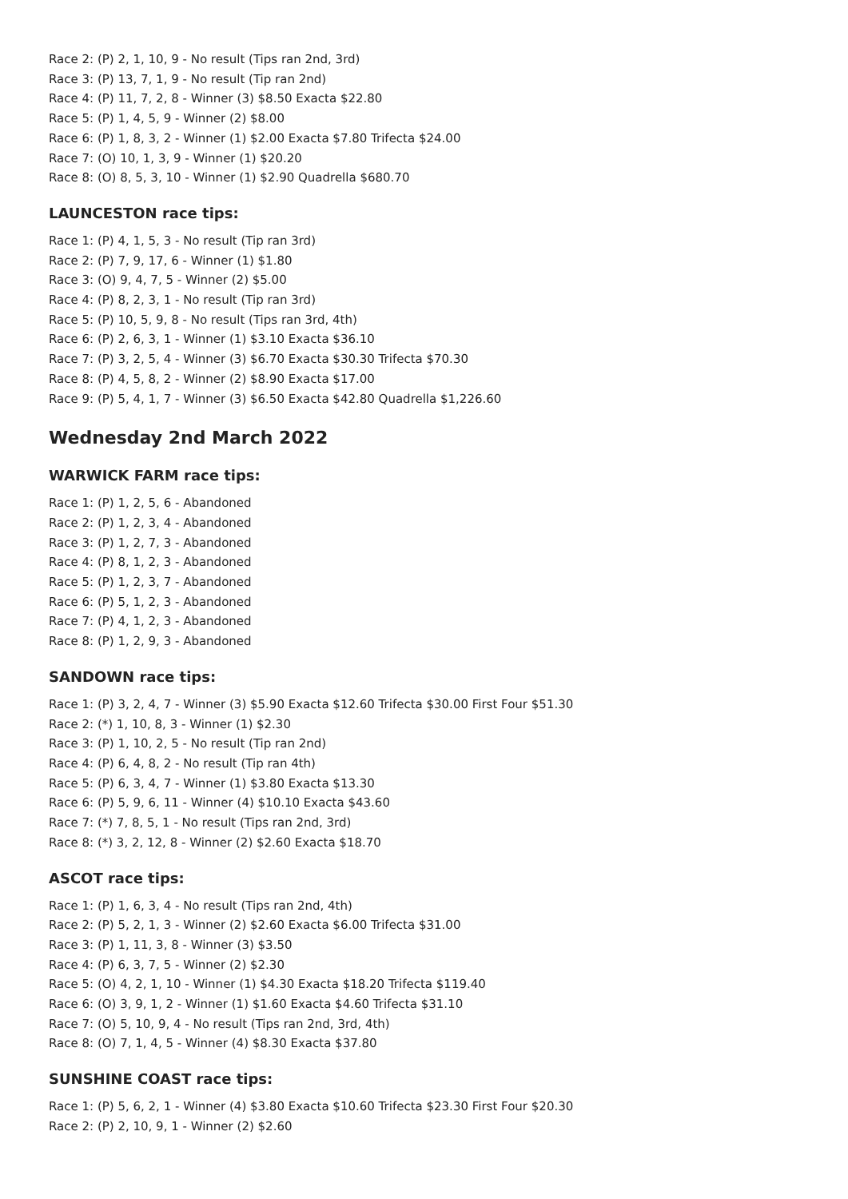Race 2: (P) 2, 1, 10, 9 - No result (Tips ran 2nd, 3rd)
Race 3: (P) 13, 7, 1, 9 - No result (Tip ran 2nd)
Race 4: (P) 11, 7, 2, 8 - Winner (3) $8.50 Exacta $22.80
Race 5: (P) 1, 4, 5, 9 - Winner (2) $8.00
Race 6: (P) 1, 8, 3, 2 - Winner (1) $2.00 Exacta $7.80 Trifecta $24.00
Race 7: (O) 10, 1, 3, 9 - Winner (1) $20.20
Race 8: (O) 8, 5, 3, 10 - Winner (1) $2.90 Quadrella $680.70
LAUNCESTON race tips:
Race 1: (P) 4, 1, 5, 3 - No result (Tip ran 3rd)
Race 2: (P) 7, 9, 17, 6 - Winner (1) $1.80
Race 3: (O) 9, 4, 7, 5 - Winner (2) $5.00
Race 4: (P) 8, 2, 3, 1 - No result (Tip ran 3rd)
Race 5: (P) 10, 5, 9, 8 - No result (Tips ran 3rd, 4th)
Race 6: (P) 2, 6, 3, 1 - Winner (1) $3.10 Exacta $36.10
Race 7: (P) 3, 2, 5, 4 - Winner (3) $6.70 Exacta $30.30 Trifecta $70.30
Race 8: (P) 4, 5, 8, 2 - Winner (2) $8.90 Exacta $17.00
Race 9: (P) 5, 4, 1, 7 - Winner (3) $6.50 Exacta $42.80 Quadrella $1,226.60
Wednesday 2nd March 2022
WARWICK FARM race tips:
Race 1: (P) 1, 2, 5, 6 - Abandoned
Race 2: (P) 1, 2, 3, 4 - Abandoned
Race 3: (P) 1, 2, 7, 3 - Abandoned
Race 4: (P) 8, 1, 2, 3 - Abandoned
Race 5: (P) 1, 2, 3, 7 - Abandoned
Race 6: (P) 5, 1, 2, 3 - Abandoned
Race 7: (P) 4, 1, 2, 3 - Abandoned
Race 8: (P) 1, 2, 9, 3 - Abandoned
SANDOWN race tips:
Race 1: (P) 3, 2, 4, 7 - Winner (3) $5.90 Exacta $12.60 Trifecta $30.00 First Four $51.30
Race 2: (*) 1, 10, 8, 3 - Winner (1) $2.30
Race 3: (P) 1, 10, 2, 5 - No result (Tip ran 2nd)
Race 4: (P) 6, 4, 8, 2 - No result (Tip ran 4th)
Race 5: (P) 6, 3, 4, 7 - Winner (1) $3.80 Exacta $13.30
Race 6: (P) 5, 9, 6, 11 - Winner (4) $10.10 Exacta $43.60
Race 7: (*) 7, 8, 5, 1 - No result (Tips ran 2nd, 3rd)
Race 8: (*) 3, 2, 12, 8 - Winner (2) $2.60 Exacta $18.70
ASCOT race tips:
Race 1: (P) 1, 6, 3, 4 - No result (Tips ran 2nd, 4th)
Race 2: (P) 5, 2, 1, 3 - Winner (2) $2.60 Exacta $6.00 Trifecta $31.00
Race 3: (P) 1, 11, 3, 8 - Winner (3) $3.50
Race 4: (P) 6, 3, 7, 5 - Winner (2) $2.30
Race 5: (O) 4, 2, 1, 10 - Winner (1) $4.30 Exacta $18.20 Trifecta $119.40
Race 6: (O) 3, 9, 1, 2 - Winner (1) $1.60 Exacta $4.60 Trifecta $31.10
Race 7: (O) 5, 10, 9, 4 - No result (Tips ran 2nd, 3rd, 4th)
Race 8: (O) 7, 1, 4, 5 - Winner (4) $8.30 Exacta $37.80
SUNSHINE COAST race tips:
Race 1: (P) 5, 6, 2, 1 - Winner (4) $3.80 Exacta $10.60 Trifecta $23.30 First Four $20.30
Race 2: (P) 2, 10, 9, 1 - Winner (2) $2.60